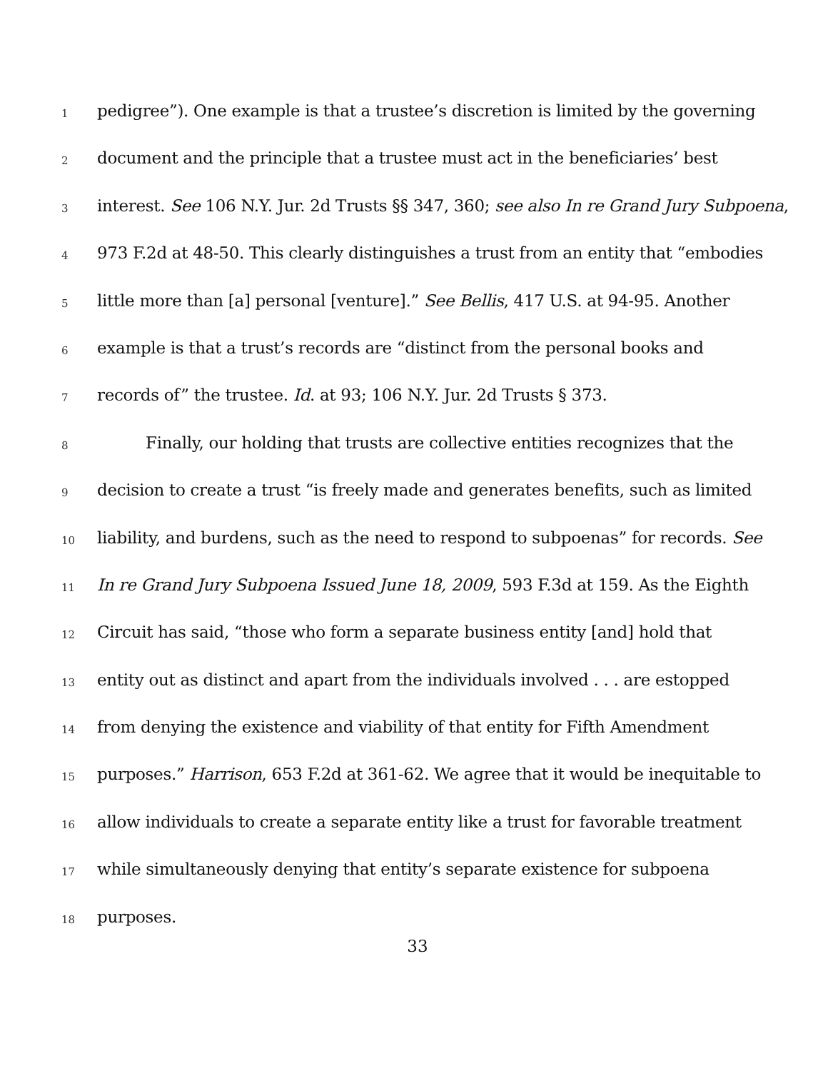1 pedigree”). One example is that a trustee’s discretion is limited by the governing
2 document and the principle that a trustee must act in the beneficiaries’ best
3 interest. See 106 N.Y. Jur. 2d Trusts §§ 347, 360; see also In re Grand Jury Subpoena,
4 973 F.2d at 48-50. This clearly distinguishes a trust from an entity that “embodies
5 little more than [a] personal [venture].” See Bellis, 417 U.S. at 94-95. Another
6 example is that a trust’s records are “distinct from the personal books and
7 records of” the trustee. Id. at 93; 106 N.Y. Jur. 2d Trusts § 373.
8 Finally, our holding that trusts are collective entities recognizes that the
9 decision to create a trust “is freely made and generates benefits, such as limited
10 liability, and burdens, such as the need to respond to subpoenas” for records. See
11 In re Grand Jury Subpoena Issued June 18, 2009, 593 F.3d at 159. As the Eighth
12 Circuit has said, “those who form a separate business entity [and] hold that
13 entity out as distinct and apart from the individuals involved . . . are estopped
14 from denying the existence and viability of that entity for Fifth Amendment
15 purposes.” Harrison, 653 F.2d at 361-62. We agree that it would be inequitable to
16 allow individuals to create a separate entity like a trust for favorable treatment
17 while simultaneously denying that entity’s separate existence for subpoena
18 purposes.
33